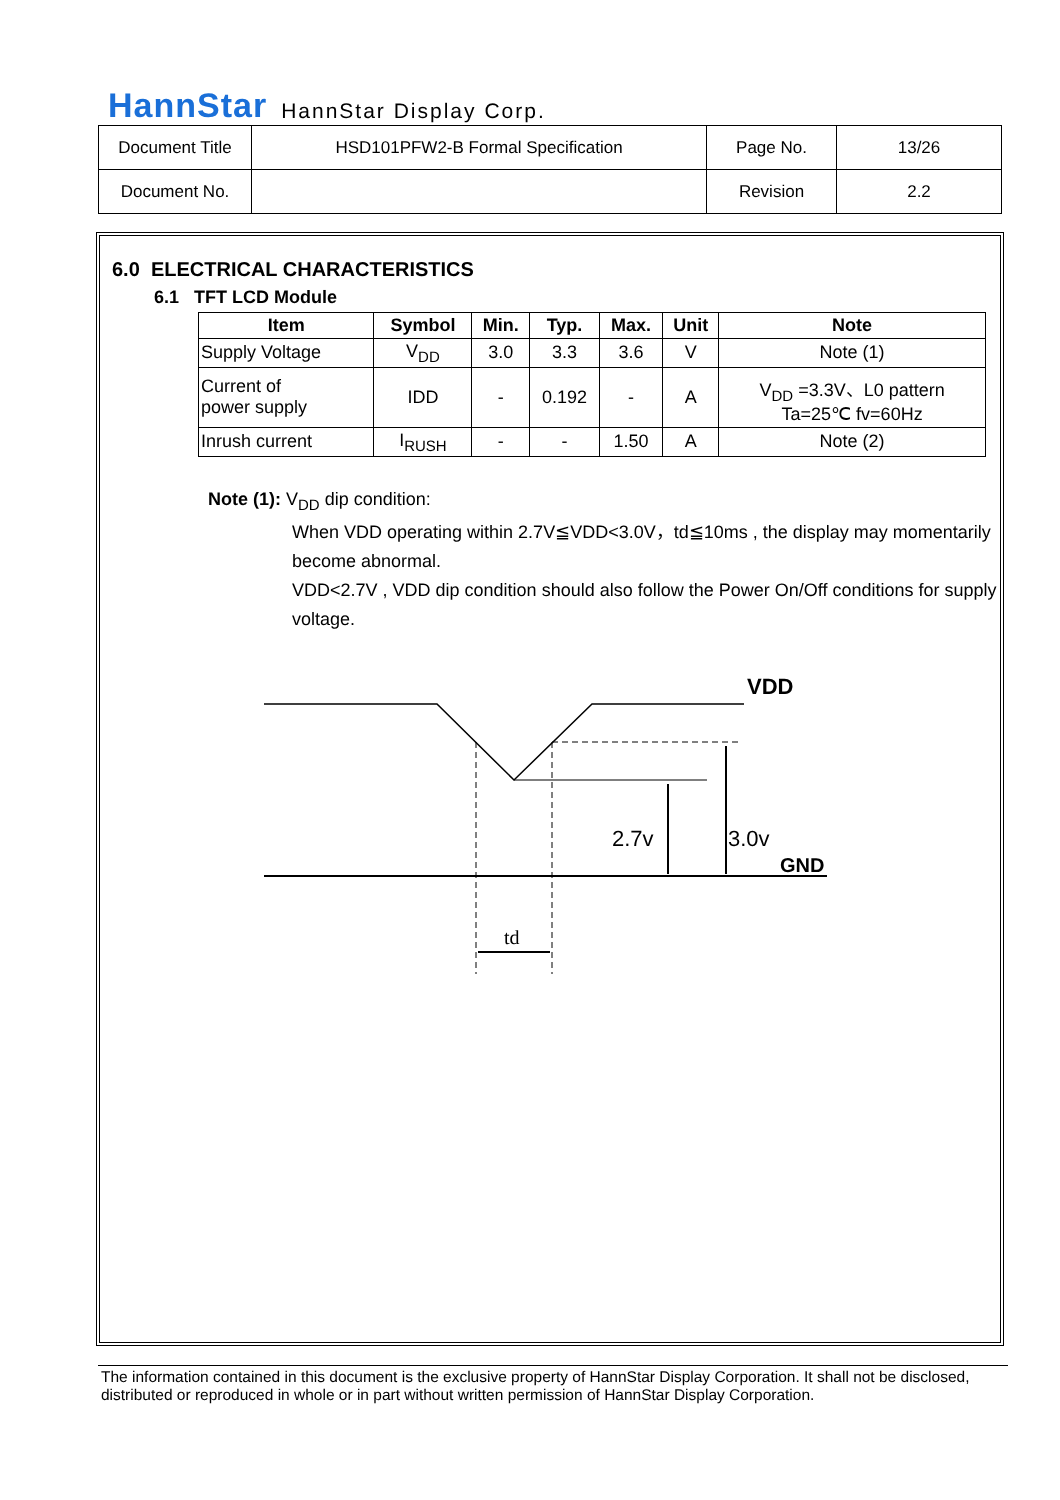HannStar HannStar Display Corp.
| Document Title | HSD101PFW2-B Formal Specification | Page No. | 13/26 |
| Document No. | | Revision | 2.2 |
6.0 ELECTRICAL CHARACTERISTICS
6.1 TFT LCD Module
| Item | Symbol | Min. | Typ. | Max. | Unit | Note |
| --- | --- | --- | --- | --- | --- | --- |
| Supply Voltage | V<sub>DD</sub> | 3.0 | 3.3 | 3.6 | V | Note (1) |
| Current of power supply | IDD | - | 0.192 | - | A | V<sub>DD</sub> =3.3V、L0 pattern Ta=25℃ fv=60Hz |
| Inrush current | I<sub>RUSH</sub> | - | - | 1.50 | A | Note (2) |
Note (1): V<sub>DD</sub> dip condition:
When VDD operating within 2.7V≦VDD<3.0V，td≦10ms , the display may momentarily become abnormal.
VDD<2.7V , VDD dip condition should also follow the Power On/Off conditions for supply voltage.
VDD
2.7v
3.0v
GND
td
The information contained in this document is the exclusive property of HannStar Display Corporation. It shall not be disclosed, distributed or reproduced in whole or in part without written permission of HannStar Display Corporation.